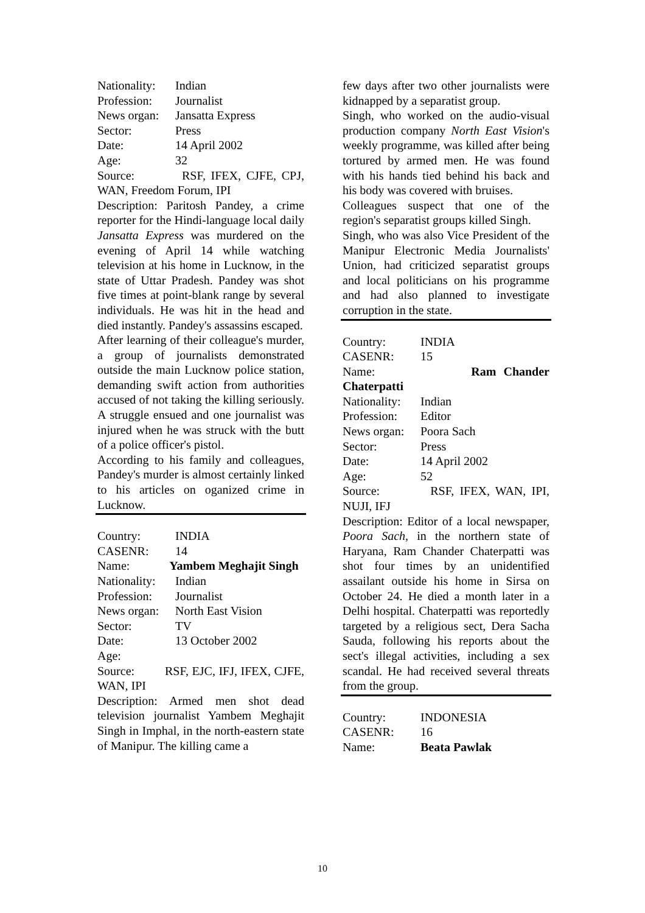Nationality: Indian
Profession: Journalist
News organ: Jansatta Express
Sector: Press
Date: 14 April 2002
Age: 32
Source: RSF, IFEX, CJFE, CPJ, WAN, Freedom Forum, IPI
Description: Paritosh Pandey, a crime reporter for the Hindi-language local daily Jansatta Express was murdered on the evening of April 14 while watching television at his home in Lucknow, in the state of Uttar Pradesh. Pandey was shot five times at point-blank range by several individuals. He was hit in the head and died instantly. Pandey's assassins escaped.
After learning of their colleague's murder, a group of journalists demonstrated outside the main Lucknow police station, demanding swift action from authorities accused of not taking the killing seriously. A struggle ensued and one journalist was injured when he was struck with the butt of a police officer's pistol.
According to his family and colleagues, Pandey's murder is almost certainly linked to his articles on oganized crime in Lucknow.
Country: INDIA
CASENR: 14
Name: Yambem Meghajit Singh
Nationality: Indian
Profession: Journalist
News organ: North East Vision
Sector: TV
Date: 13 October 2002
Age:
Source: RSF, EJC, IFJ, IFEX, CJFE, WAN, IPI
Description: Armed men shot dead television journalist Yambem Meghajit Singh in Imphal, in the north-eastern state of Manipur. The killing came a
few days after two other journalists were kidnapped by a separatist group.
Singh, who worked on the audio-visual production company North East Vision's weekly programme, was killed after being tortured by armed men. He was found with his hands tied behind his back and his body was covered with bruises.
Colleagues suspect that one of the region's separatist groups killed Singh.
Singh, who was also Vice President of the Manipur Electronic Media Journalists' Union, had criticized separatist groups and local politicians on his programme and had also planned to investigate corruption in the state.
Country: INDIA
CASENR: 15
Name: Ram Chander Chaterpatti
Nationality: Indian
Profession: Editor
News organ: Poora Sach
Sector: Press
Date: 14 April 2002
Age: 52
Source: RSF, IFEX, WAN, IPI, NUJI, IFJ
Description: Editor of a local newspaper, Poora Sach, in the northern state of Haryana, Ram Chander Chaterpatti was shot four times by an unidentified assailant outside his home in Sirsa on October 24. He died a month later in a Delhi hospital. Chaterpatti was reportedly targeted by a religious sect, Dera Sacha Sauda, following his reports about the sect's illegal activities, including a sex scandal. He had received several threats from the group.
Country: INDONESIA
CASENR: 16
Name: Beata Pawlak
10